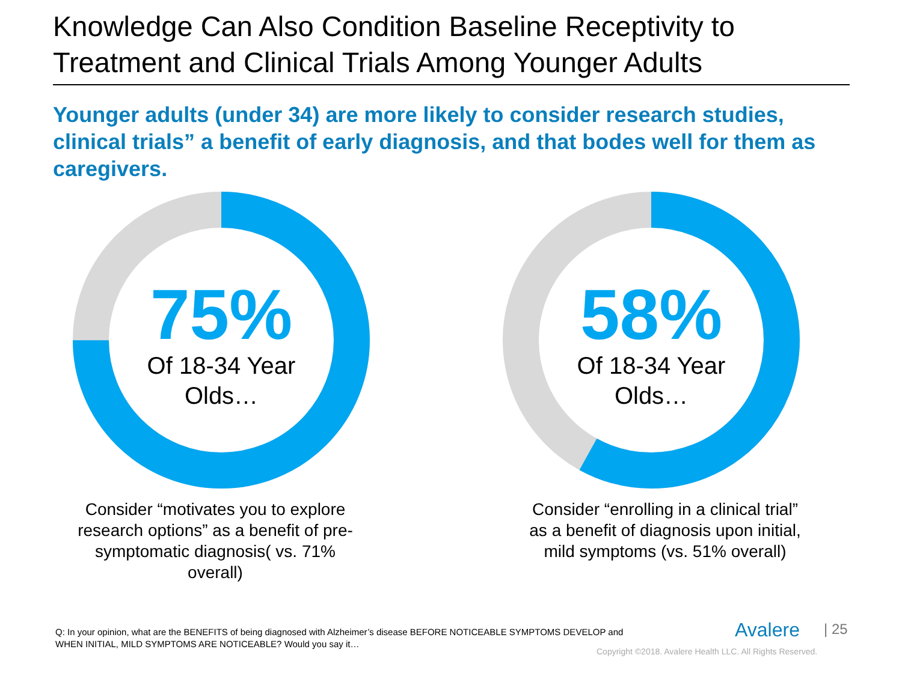Knowledge Can Also Condition Baseline Receptivity to
Treatment and Clinical Trials Among Younger Adults
Younger adults (under 34) are more likely to consider research studies, clinical trials” a benefit of early diagnosis, and that bodes well for them as caregivers.
75%
Of 18-34 Year
Olds…
Consider “motivates you to explore research options” as a benefit of pre-symptomatic diagnosis( vs. 71% overall)
58%
Of 18-34 Year
Olds…
Consider “enrolling in a clinical trial” as a benefit of diagnosis upon initial, mild symptoms (vs. 51% overall)
Q: In your opinion, what are the BENEFITS of being diagnosed with Alzheimer’s disease BEFORE NOTICEABLE SYMPTOMS DEVELOP and WHEN INITIAL, MILD SYMPTOMS ARE NOTICEABLE? Would you say it…
Avalere | 25
Copyright ©2018. Avalere Health LLC. All Rights Reserved.